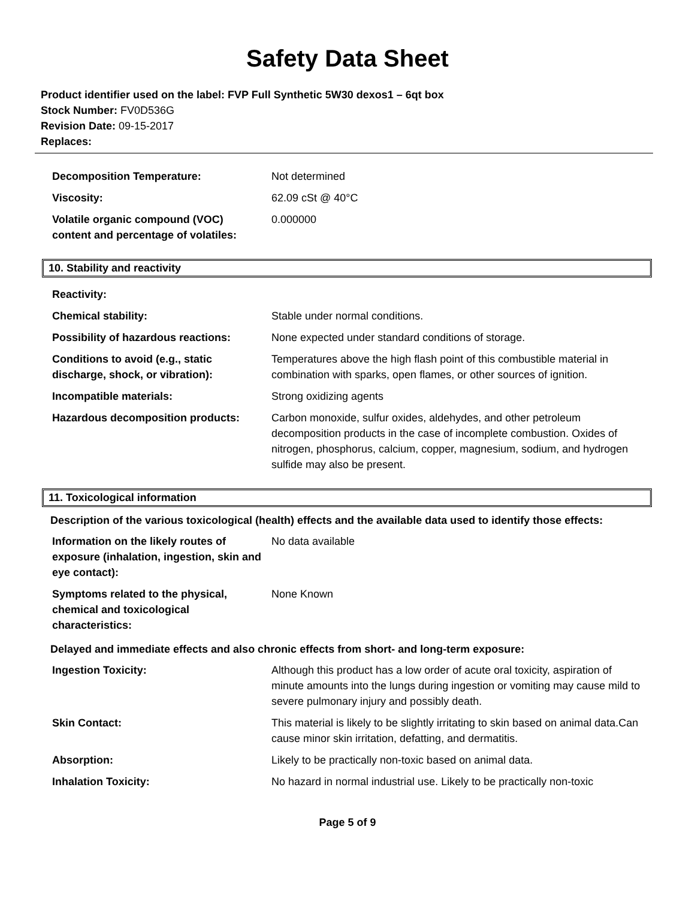Safety Data Sheet
Product identifier used on the label: FVP Full Synthetic 5W30 dexos1 – 6qt box
Stock Number: FV0D536G
Revision Date: 09-15-2017
Replaces:
| Decomposition Temperature: | Not determined |
| Viscosity: | 62.09 cSt @ 40°C |
| Volatile organic compound (VOC) content and percentage of volatiles: | 0.000000 |
10. Stability and reactivity
| Reactivity: | |
| Chemical stability: | Stable under normal conditions. |
| Possibility of hazardous reactions: | None expected under standard conditions of storage. |
| Conditions to avoid (e.g., static discharge, shock, or vibration): | Temperatures above the high flash point of this combustible material in combination with sparks, open flames, or other sources of ignition. |
| Incompatible materials: | Strong oxidizing agents |
| Hazardous decomposition products: | Carbon monoxide, sulfur oxides, aldehydes, and other petroleum decomposition products in the case of incomplete combustion. Oxides of nitrogen, phosphorus, calcium, copper, magnesium, sodium, and hydrogen sulfide may also be present. |
11. Toxicological information
Description of the various toxicological (health) effects and the available data used to identify those effects:
| Information on the likely routes of exposure (inhalation, ingestion, skin and eye contact): | No data available |
| Symptoms related to the physical, chemical and toxicological characteristics: | None Known |
Delayed and immediate effects and also chronic effects from short- and long-term exposure:
| Ingestion Toxicity: | Although this product has a low order of acute oral toxicity, aspiration of minute amounts into the lungs during ingestion or vomiting may cause mild to severe pulmonary injury and possibly death. |
| Skin Contact: | This material is likely to be slightly irritating to skin based on animal data.Can cause minor skin irritation, defatting, and dermatitis. |
| Absorption: | Likely to be practically non-toxic based on animal data. |
| Inhalation Toxicity: | No hazard in normal industrial use. Likely to be practically non-toxic |
Page 5 of 9